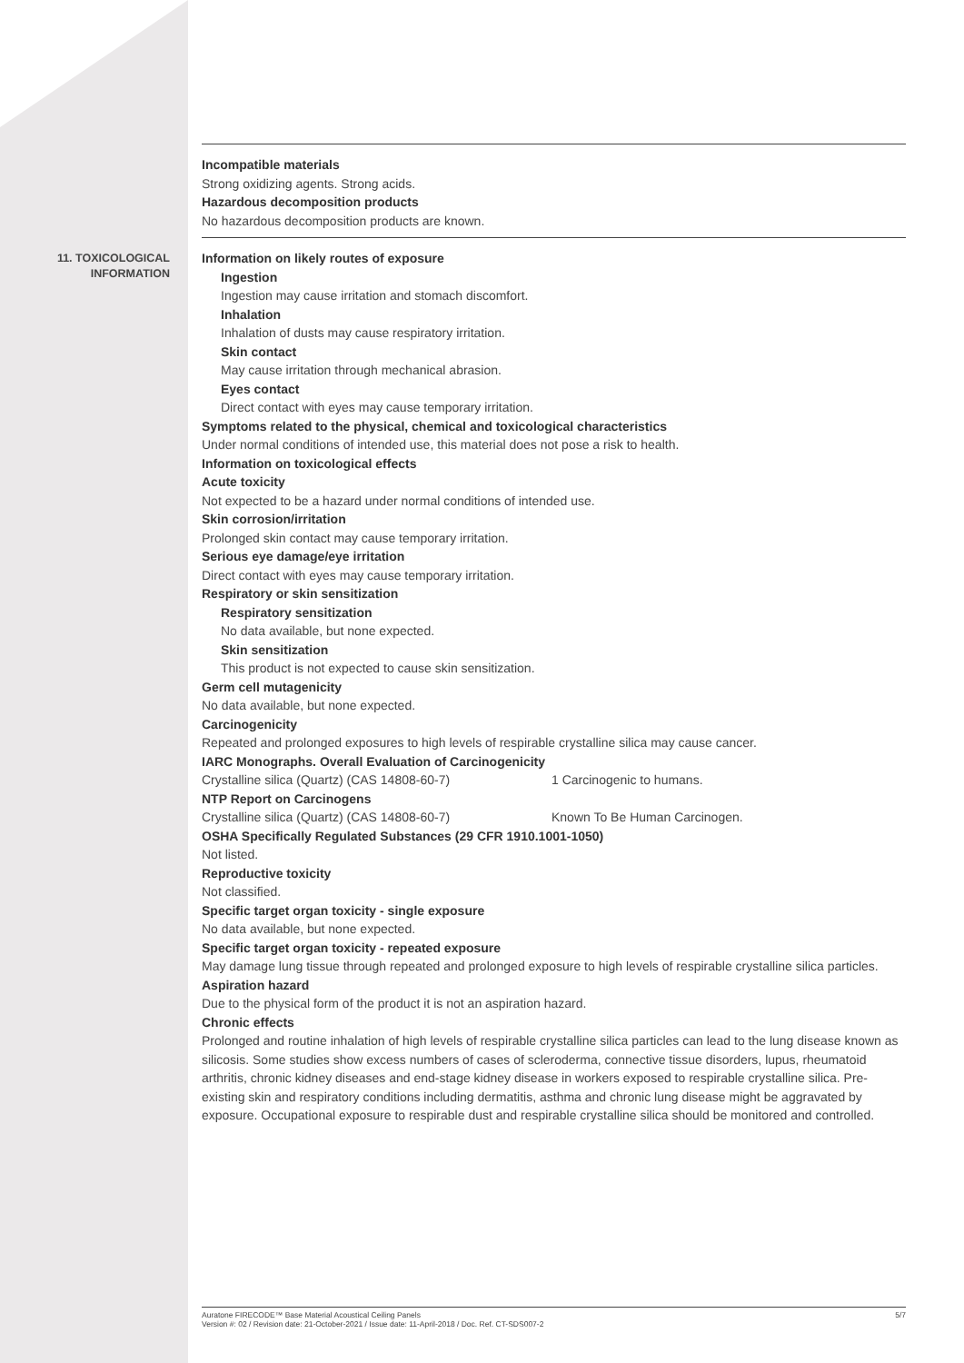Incompatible materials
Strong oxidizing agents. Strong acids.
Hazardous decomposition products
No hazardous decomposition products are known.
11. TOXICOLOGICAL
INFORMATION
Information on likely routes of exposure
Ingestion
Ingestion may cause irritation and stomach discomfort.
Inhalation
Inhalation of dusts may cause respiratory irritation.
Skin contact
May cause irritation through mechanical abrasion.
Eyes contact
Direct contact with eyes may cause temporary irritation.
Symptoms related to the physical, chemical and toxicological characteristics
Under normal conditions of intended use, this material does not pose a risk to health.
Information on toxicological effects
Acute toxicity
Not expected to be a hazard under normal conditions of intended use.
Skin corrosion/irritation
Prolonged skin contact may cause temporary irritation.
Serious eye damage/eye irritation
Direct contact with eyes may cause temporary irritation.
Respiratory or skin sensitization
Respiratory sensitization
No data available, but none expected.
Skin sensitization
This product is not expected to cause skin sensitization.
Germ cell mutagenicity
No data available, but none expected.
Carcinogenicity
Repeated and prolonged exposures to high levels of respirable crystalline silica may cause cancer.
IARC Monographs. Overall Evaluation of Carcinogenicity
Crystalline silica (Quartz) (CAS 14808-60-7) 1 Carcinogenic to humans.
NTP Report on Carcinogens
Crystalline silica (Quartz) (CAS 14808-60-7) Known To Be Human Carcinogen.
OSHA Specifically Regulated Substances (29 CFR 1910.1001-1050)
Not listed.
Reproductive toxicity
Not classified.
Specific target organ toxicity - single exposure
No data available, but none expected.
Specific target organ toxicity - repeated exposure
May damage lung tissue through repeated and prolonged exposure to high levels of respirable crystalline silica particles.
Aspiration hazard
Due to the physical form of the product it is not an aspiration hazard.
Chronic effects
Prolonged and routine inhalation of high levels of respirable crystalline silica particles can lead to the lung disease known as silicosis. Some studies show excess numbers of cases of scleroderma, connective tissue disorders, lupus, rheumatoid arthritis, chronic kidney diseases and end-stage kidney disease in workers exposed to respirable crystalline silica. Pre-existing skin and respiratory conditions including dermatitis, asthma and chronic lung disease might be aggravated by exposure. Occupational exposure to respirable dust and respirable crystalline silica should be monitored and controlled.
Auratone FIRECODE™ Base Material Acoustical Ceiling Panels
Version #: 02 / Revision date: 21-October-2021 / Issue date: 11-April-2018 / Doc. Ref. CT-SDS007-2
5/7